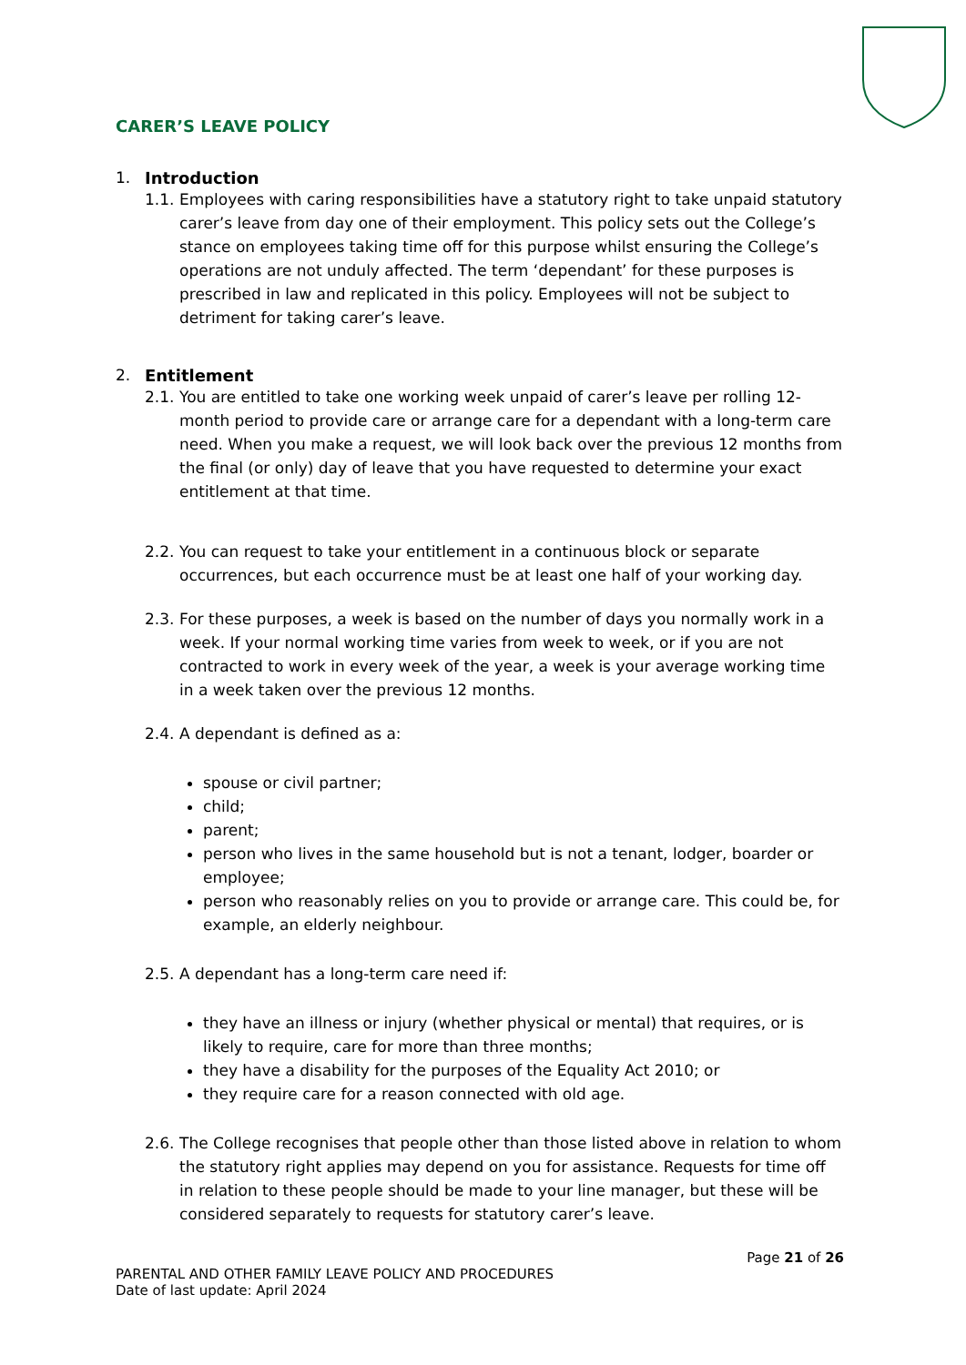CARER’S LEAVE POLICY
1. Introduction
1.1. Employees with caring responsibilities have a statutory right to take unpaid statutory carer’s leave from day one of their employment. This policy sets out the College’s stance on employees taking time off for this purpose whilst ensuring the College’s operations are not unduly affected. The term ‘dependant’ for these purposes is prescribed in law and replicated in this policy. Employees will not be subject to detriment for taking carer’s leave.
2. Entitlement
2.1. You are entitled to take one working week unpaid of carer’s leave per rolling 12-month period to provide care or arrange care for a dependant with a long-term care need. When you make a request, we will look back over the previous 12 months from the final (or only) day of leave that you have requested to determine your exact entitlement at that time.
2.2. You can request to take your entitlement in a continuous block or separate occurrences, but each occurrence must be at least one half of your working day.
2.3. For these purposes, a week is based on the number of days you normally work in a week. If your normal working time varies from week to week, or if you are not contracted to work in every week of the year, a week is your average working time in a week taken over the previous 12 months.
2.4. A dependant is defined as a:
spouse or civil partner;
child;
parent;
person who lives in the same household but is not a tenant, lodger, boarder or employee;
person who reasonably relies on you to provide or arrange care. This could be, for example, an elderly neighbour.
2.5. A dependant has a long-term care need if:
they have an illness or injury (whether physical or mental) that requires, or is likely to require, care for more than three months;
they have a disability for the purposes of the Equality Act 2010; or
they require care for a reason connected with old age.
2.6. The College recognises that people other than those listed above in relation to whom the statutory right applies may depend on you for assistance. Requests for time off in relation to these people should be made to your line manager, but these will be considered separately to requests for statutory carer’s leave.
Page 21 of 26
PARENTAL AND OTHER FAMILY LEAVE POLICY AND PROCEDURES
Date of last update: April 2024